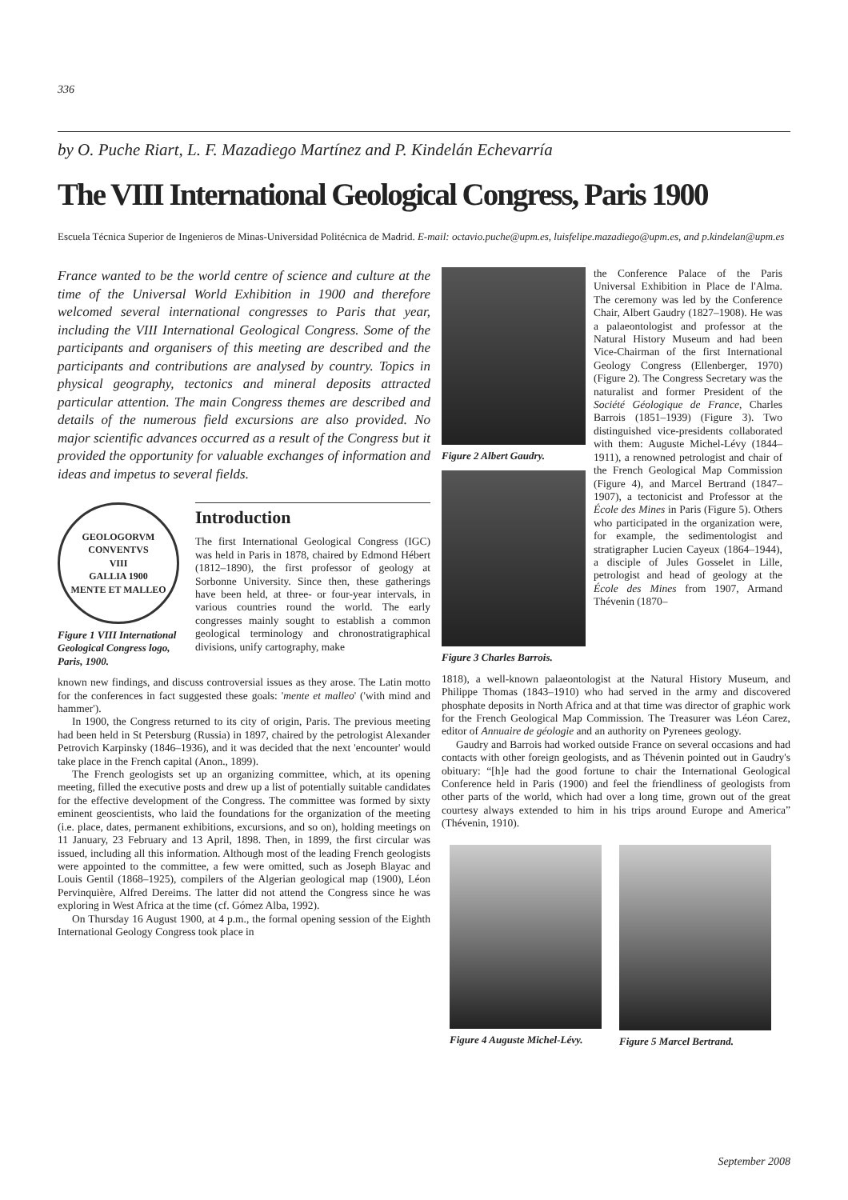336
by O. Puche Riart, L. F. Mazadiego Martínez and P. Kindelán Echevarría
The VIII International Geological Congress, Paris 1900
Escuela Técnica Superior de Ingenieros de Minas-Universidad Politécnica de Madrid. E-mail: octavio.puche@upm.es, luisfelipe.mazadiego@upm.es, and p.kindelan@upm.es
France wanted to be the world centre of science and culture at the time of the Universal World Exhibition in 1900 and therefore welcomed several international congresses to Paris that year, including the VIII International Geological Congress. Some of the participants and organisers of this meeting are described and the participants and contributions are analysed by country. Topics in physical geography, tectonics and mineral deposits attracted particular attention. The main Congress themes are described and details of the numerous field excursions are also provided. No major scientific advances occurred as a result of the Congress but it provided the opportunity for valuable exchanges of information and ideas and impetus to several fields.
GEOLOGORVM CONVENTVS
VIII
GALLIA 1900
MENTE ET MALLEO
Figure 1 VIII International Geological Congress logo, Paris, 1900.
Introduction
The first International Geological Congress (IGC) was held in Paris in 1878, chaired by Edmond Hébert (1812–1890), the first professor of geology at Sorbonne University. Since then, these gatherings have been held, at three- or four-year intervals, in various countries round the world. The early congresses mainly sought to establish a common geological terminology and chronostratigraphical divisions, unify cartography, make
known new findings, and discuss controversial issues as they arose. The Latin motto for the conferences in fact suggested these goals: 'mente et malleo' ('with mind and hammer').
In 1900, the Congress returned to its city of origin, Paris. The previous meeting had been held in St Petersburg (Russia) in 1897, chaired by the petrologist Alexander Petrovich Karpinsky (1846–1936), and it was decided that the next 'encounter' would take place in the French capital (Anon., 1899).
The French geologists set up an organizing committee, which, at its opening meeting, filled the executive posts and drew up a list of potentially suitable candidates for the effective development of the Congress. The committee was formed by sixty eminent geoscientists, who laid the foundations for the organization of the meeting (i.e. place, dates, permanent exhibitions, excursions, and so on), holding meetings on 11 January, 23 February and 13 April, 1898. Then, in 1899, the first circular was issued, including all this information. Although most of the leading French geologists were appointed to the committee, a few were omitted, such as Joseph Blayac and Louis Gentil (1868–1925), compilers of the Algerian geological map (1900), Léon Pervinquière, Alfred Dereims. The latter did not attend the Congress since he was exploring in West Africa at the time (cf. Gómez Alba, 1992).
On Thursday 16 August 1900, at 4 p.m., the formal opening session of the Eighth International Geology Congress took place in
Figure 2 Albert Gaudry.
Figure 3 Charles Barrois.
the Conference Palace of the Paris Universal Exhibition in Place de l'Alma. The ceremony was led by the Conference Chair, Albert Gaudry (1827–1908). He was a palaeontologist and professor at the Natural History Museum and had been Vice-Chairman of the first International Geology Congress (Ellenberger, 1970) (Figure 2). The Congress Secretary was the naturalist and former President of the Société Géologique de France, Charles Barrois (1851–1939) (Figure 3). Two distinguished vice-presidents collaborated with them: Auguste Michel-Lévy (1844–1911), a renowned petrologist and chair of the French Geological Map Commission (Figure 4), and Marcel Bertrand (1847–1907), a tectonicist and Professor at the École des Mines in Paris (Figure 5). Others who participated in the organization were, for example, the sedimentologist and stratigrapher Lucien Cayeux (1864–1944), a disciple of Jules Gosselet in Lille, petrologist and head of geology at the École des Mines from 1907, Armand Thévenin (1870–
1818), a well-known palaeontologist at the Natural History Museum, and Philippe Thomas (1843–1910) who had served in the army and discovered phosphate deposits in North Africa and at that time was director of graphic work for the French Geological Map Commission. The Treasurer was Léon Carez, editor of Annuaire de géologie and an authority on Pyrenees geology.
Gaudry and Barrois had worked outside France on several occasions and had contacts with other foreign geologists, and as Thévenin pointed out in Gaudry's obituary: “[h]e had the good fortune to chair the International Geological Conference held in Paris (1900) and feel the friendliness of geologists from other parts of the world, which had over a long time, grown out of the great courtesy always extended to him in his trips around Europe and America” (Thévenin, 1910).
Figure 4 Auguste Michel-Lévy. Figure 5 Marcel Bertrand.
September 2008